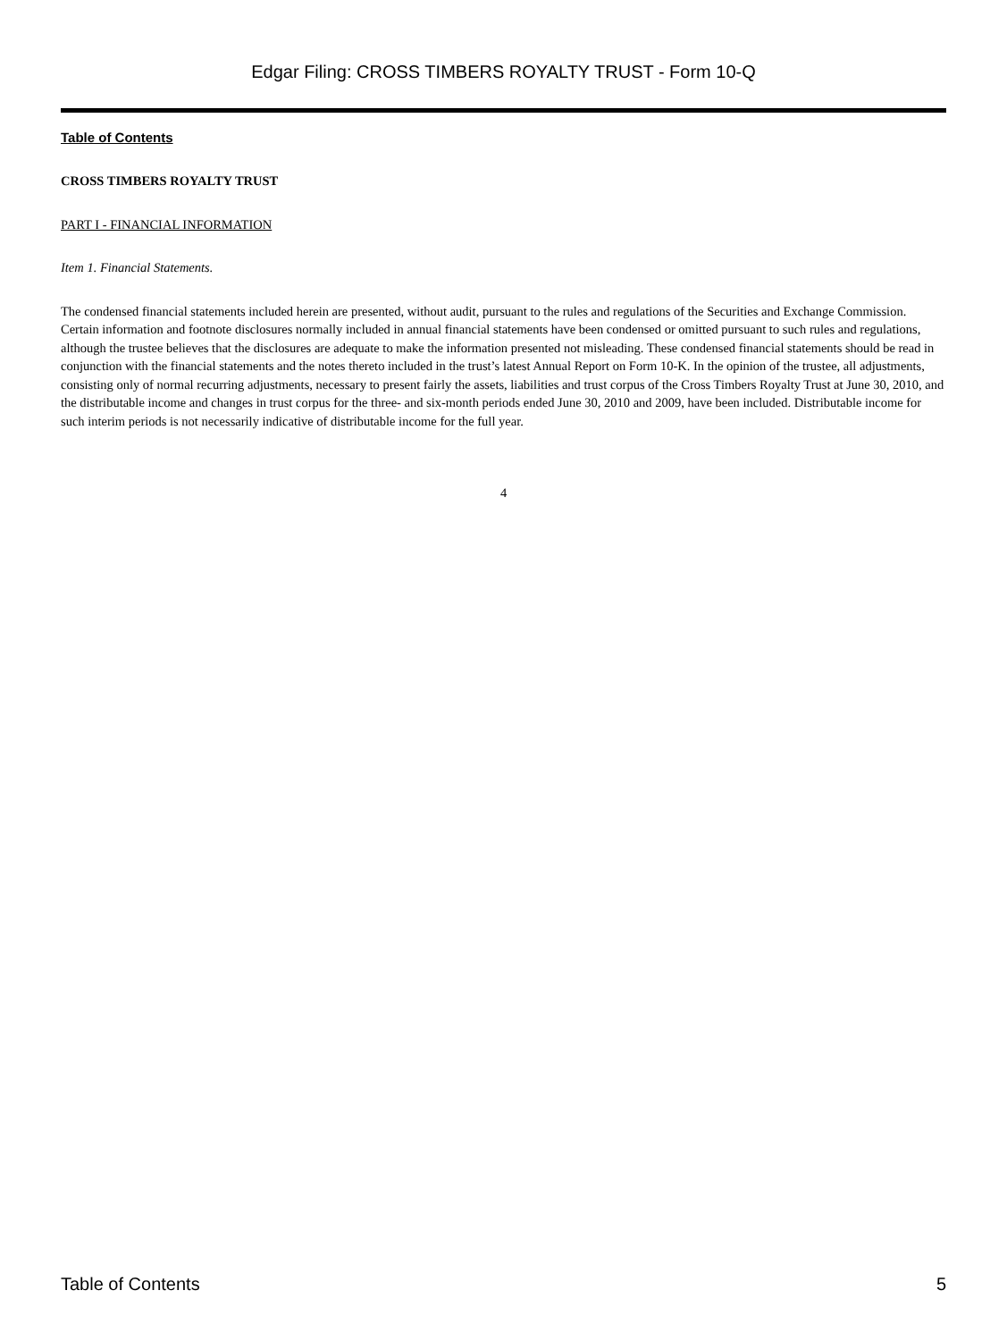Edgar Filing: CROSS TIMBERS ROYALTY TRUST - Form 10-Q
Table of Contents
CROSS TIMBERS ROYALTY TRUST
PART I - FINANCIAL INFORMATION
Item 1. Financial Statements.
The condensed financial statements included herein are presented, without audit, pursuant to the rules and regulations of the Securities and Exchange Commission. Certain information and footnote disclosures normally included in annual financial statements have been condensed or omitted pursuant to such rules and regulations, although the trustee believes that the disclosures are adequate to make the information presented not misleading. These condensed financial statements should be read in conjunction with the financial statements and the notes thereto included in the trust’s latest Annual Report on Form 10-K. In the opinion of the trustee, all adjustments, consisting only of normal recurring adjustments, necessary to present fairly the assets, liabilities and trust corpus of the Cross Timbers Royalty Trust at June 30, 2010, and the distributable income and changes in trust corpus for the three- and six-month periods ended June 30, 2010 and 2009, have been included. Distributable income for such interim periods is not necessarily indicative of distributable income for the full year.
4
Table of Contents 5